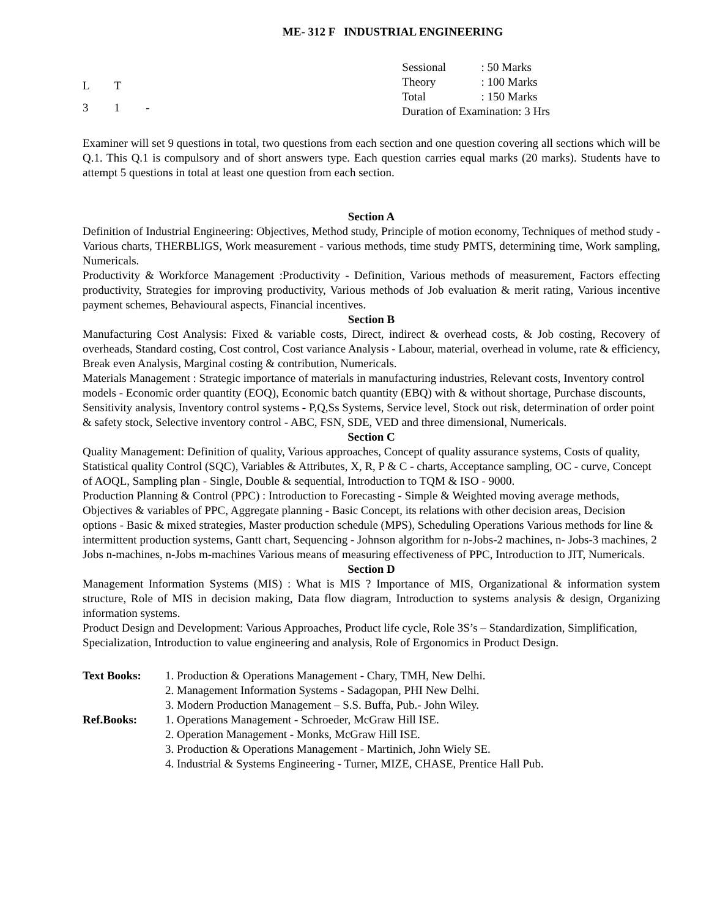ME- 312 F INDUSTRIAL ENGINEERING
| L | T | |
| 3 | 1 | - |
| Sessional | : 50 Marks |
| Theory | : 100 Marks |
| Total | : 150 Marks |
| Duration of Examination: 3 Hrs | |
Examiner will set 9 questions in total, two questions from each section and one question covering all sections which will be Q.1. This Q.1 is compulsory and of short answers type. Each question carries equal marks (20 marks). Students have to attempt 5 questions in total at least one question from each section.
Section A
Definition of Industrial Engineering: Objectives, Method study, Principle of motion economy, Techniques of method study - Various charts, THERBLIGS, Work measurement - various methods, time study PMTS, determining time, Work sampling, Numericals.
Productivity & Workforce Management :Productivity - Definition, Various methods of measurement, Factors effecting productivity, Strategies for improving productivity, Various methods of Job evaluation & merit rating, Various incentive payment schemes, Behavioural aspects, Financial incentives.
Section B
Manufacturing Cost Analysis: Fixed & variable costs, Direct, indirect & overhead costs, & Job costing, Recovery of overheads, Standard costing, Cost control, Cost variance Analysis - Labour, material, overhead in volume, rate & efficiency, Break even Analysis, Marginal costing & contribution, Numericals.
Materials Management : Strategic importance of materials in manufacturing industries, Relevant costs, Inventory control models - Economic order quantity (EOQ), Economic batch quantity (EBQ) with & without shortage, Purchase discounts, Sensitivity analysis, Inventory control systems - P,Q,Ss Systems, Service level, Stock out risk, determination of order point & safety stock, Selective inventory control - ABC, FSN, SDE, VED and three dimensional, Numericals.
Section C
Quality Management: Definition of quality, Various approaches, Concept of quality assurance systems, Costs of quality, Statistical quality Control (SQC), Variables & Attributes, X, R, P & C - charts, Acceptance sampling, OC - curve, Concept of AOQL, Sampling plan - Single, Double & sequential, Introduction to TQM & ISO - 9000.
Production Planning & Control (PPC) : Introduction to Forecasting - Simple & Weighted moving average methods, Objectives & variables of PPC, Aggregate planning - Basic Concept, its relations with other decision areas, Decision options - Basic & mixed strategies, Master production schedule (MPS), Scheduling Operations Various methods for line & intermittent production systems, Gantt chart, Sequencing - Johnson algorithm for n-Jobs-2 machines, n- Jobs-3 machines, 2 Jobs n-machines, n-Jobs m-machines Various means of measuring effectiveness of PPC, Introduction to JIT, Numericals.
Section D
Management Information Systems (MIS) : What is MIS ? Importance of MIS, Organizational & information system structure, Role of MIS in decision making, Data flow diagram, Introduction to systems analysis & design, Organizing information systems.
Product Design and Development: Various Approaches, Product life cycle, Role 3S’s – Standardization, Simplification, Specialization, Introduction to value engineering and analysis, Role of Ergonomics in Product Design.
| Text Books: | 1. Production & Operations Management - Chary, TMH, New Delhi. |
| | 2. Management Information Systems - Sadagopan, PHI New Delhi. |
| | 3. Modern Production Management – S.S. Buffa, Pub.- John Wiley. |
| Ref.Books: | 1. Operations Management - Schroeder, McGraw Hill ISE. |
| | 2. Operation Management - Monks, McGraw Hill ISE. |
| | 3. Production & Operations Management - Martinich, John Wiely SE. |
| | 4. Industrial & Systems Engineering - Turner, MIZE, CHASE, Prentice Hall Pub. |